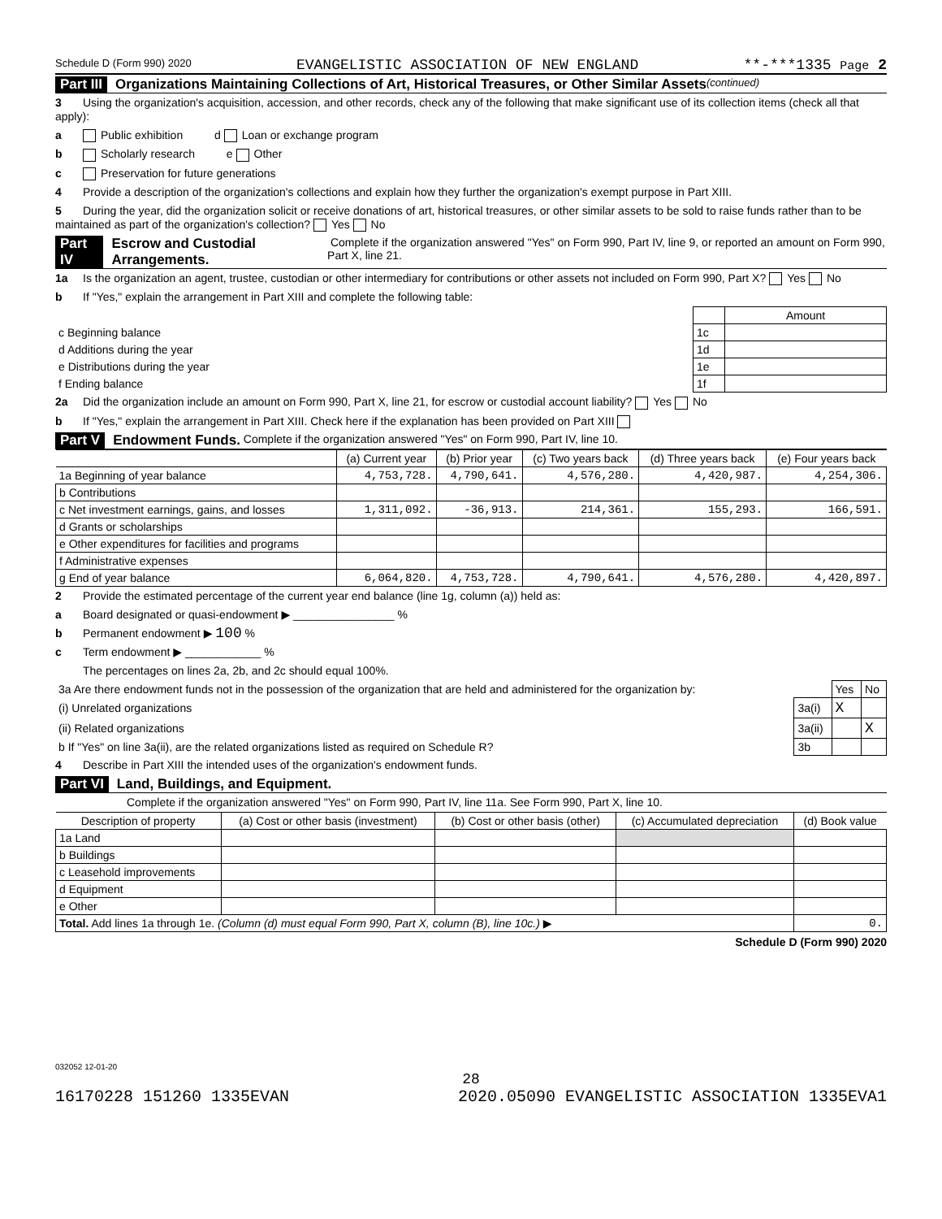Schedule D (Form 990) 2020 EVANGELISTIC ASSOCIATION OF NEW ENGLAND **-***1335 Page 2
Part III Organizations Maintaining Collections of Art, Historical Treasures, or Other Similar Assets (continued)
3 Using the organization's acquisition, accession, and other records, check any of the following that make significant use of its collection items (check all that apply):
a Public exhibition d Loan or exchange program
b Scholarly research e Other
c Preservation for future generations
4 Provide a description of the organization's collections and explain how they further the organization's exempt purpose in Part XIII.
5 During the year, did the organization solicit or receive donations of art, historical treasures, or other similar assets to be sold to raise funds rather than to be maintained as part of the organization's collection? Yes No
Part IV Escrow and Custodial Arrangements. Complete if the organization answered "Yes" on Form 990, Part IV, line 9, or reported an amount on Form 990, Part X, line 21.
1a Is the organization an agent, trustee, custodian or other intermediary for contributions or other assets not included on Form 990, Part X? Yes No
b If "Yes," explain the arrangement in Part XIII and complete the following table:
| | | Amount |
| c Beginning balance | 1c | |
| d Additions during the year | 1d | |
| e Distributions during the year | 1e | |
| f Ending balance | 1f | |
2a Did the organization include an amount on Form 990, Part X, line 21, for escrow or custodial account liability? Yes No
b If "Yes," explain the arrangement in Part XIII. Check here if the explanation has been provided on Part XIII
Part V Endowment Funds. Complete if the organization answered "Yes" on Form 990, Part IV, line 10.
| | (a) Current year | (b) Prior year | (c) Two years back | (d) Three years back | (e) Four years back |
| --- | --- | --- | --- | --- | --- |
| 1a Beginning of year balance | 4,753,728. | 4,790,641. | 4,576,280. | 4,420,987. | 4,254,306. |
| b Contributions | | | | | |
| c Net investment earnings, gains, and losses | 1,311,092. | -36,913. | 214,361. | 155,293. | 166,591. |
| d Grants or scholarships | | | | | |
| e Other expenditures for facilities and programs | | | | | |
| f Administrative expenses | | | | | |
| g End of year balance | 6,064,820. | 4,753,728. | 4,790,641. | 4,576,280. | 4,420,897. |
2 Provide the estimated percentage of the current year end balance (line 1g, column (a)) held as:
a Board designated or quasi-endowment ▶ ________________ %
b Permanent endowment ▶ 100 %
c Term endowment ▶ ____________ %
The percentages on lines 2a, 2b, and 2c should equal 100%.
| 3a Are there endowment funds not in the possession of the organization that are held and administered for the organization by: | | Yes | No |
| (i) Unrelated organizations | 3a(i) | X | |
| (ii) Related organizations | 3a(ii) | | X |
| b If "Yes" on line 3a(ii), are the related organizations listed as required on Schedule R? | 3b | | |
4 Describe in Part XIII the intended uses of the organization's endowment funds.
Part VI Land, Buildings, and Equipment.
Complete if the organization answered "Yes" on Form 990, Part IV, line 11a. See Form 990, Part X, line 10.
| Description of property | (a) Cost or other basis (investment) | (b) Cost or other basis (other) | (c) Accumulated depreciation | (d) Book value |
| --- | --- | --- | --- | --- |
| 1a Land | | | | |
| b Buildings | | | | |
| c Leasehold improvements | | | | |
| d Equipment | | | | |
| e Other | | | | |
| Total. Add lines 1a through 1e. (Column (d) must equal Form 990, Part X, column (B), line 10c.) ▶ | | | | 0. |
Schedule D (Form 990) 2020
032052 12-01-20
28
16170228 151260 1335EVAN 2020.05090 EVANGELISTIC ASSOCIATION 1335EVA1